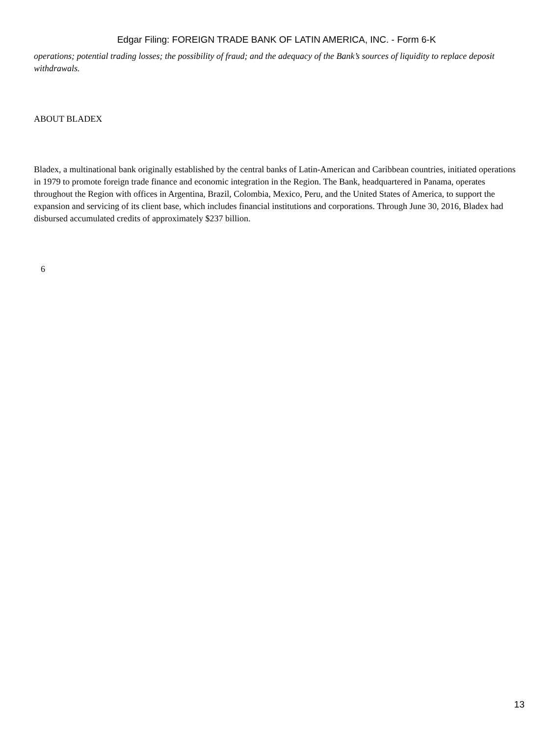Edgar Filing: FOREIGN TRADE BANK OF LATIN AMERICA, INC. - Form 6-K
operations; potential trading losses; the possibility of fraud; and the adequacy of the Bank’s sources of liquidity to replace deposit withdrawals.
ABOUT BLADEX
Bladex, a multinational bank originally established by the central banks of Latin-American and Caribbean countries, initiated operations in 1979 to promote foreign trade finance and economic integration in the Region. The Bank, headquartered in Panama, operates throughout the Region with offices in Argentina, Brazil, Colombia, Mexico, Peru, and the United States of America, to support the expansion and servicing of its client base, which includes financial institutions and corporations. Through June 30, 2016, Bladex had disbursed accumulated credits of approximately $237 billion.
6
13